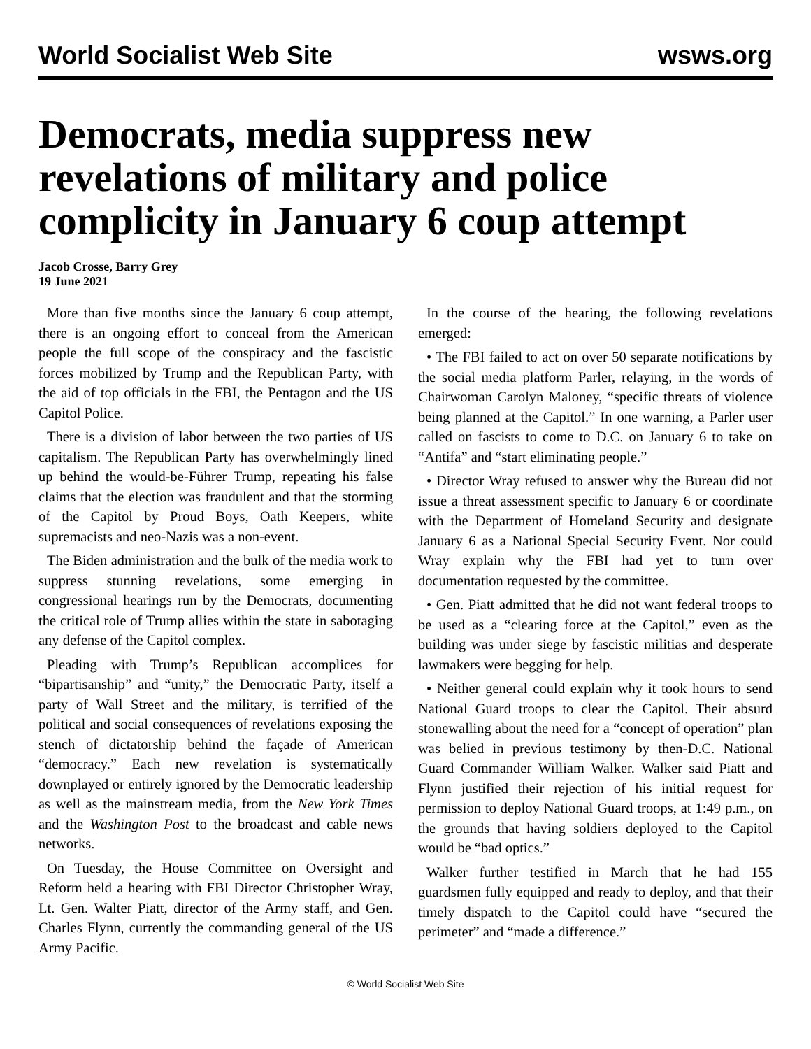World Socialist Web Site wsws.org
Democrats, media suppress new revelations of military and police complicity in January 6 coup attempt
Jacob Crosse, Barry Grey
19 June 2021
More than five months since the January 6 coup attempt, there is an ongoing effort to conceal from the American people the full scope of the conspiracy and the fascistic forces mobilized by Trump and the Republican Party, with the aid of top officials in the FBI, the Pentagon and the US Capitol Police.
There is a division of labor between the two parties of US capitalism. The Republican Party has overwhelmingly lined up behind the would-be-Führer Trump, repeating his false claims that the election was fraudulent and that the storming of the Capitol by Proud Boys, Oath Keepers, white supremacists and neo-Nazis was a non-event.
The Biden administration and the bulk of the media work to suppress stunning revelations, some emerging in congressional hearings run by the Democrats, documenting the critical role of Trump allies within the state in sabotaging any defense of the Capitol complex.
Pleading with Trump’s Republican accomplices for “bipartisanship” and “unity,” the Democratic Party, itself a party of Wall Street and the military, is terrified of the political and social consequences of revelations exposing the stench of dictatorship behind the façade of American “democracy.” Each new revelation is systematically downplayed or entirely ignored by the Democratic leadership as well as the mainstream media, from the New York Times and the Washington Post to the broadcast and cable news networks.
On Tuesday, the House Committee on Oversight and Reform held a hearing with FBI Director Christopher Wray, Lt. Gen. Walter Piatt, director of the Army staff, and Gen. Charles Flynn, currently the commanding general of the US Army Pacific.
In the course of the hearing, the following revelations emerged:
• The FBI failed to act on over 50 separate notifications by the social media platform Parler, relaying, in the words of Chairwoman Carolyn Maloney, “specific threats of violence being planned at the Capitol.” In one warning, a Parler user called on fascists to come to D.C. on January 6 to take on “Antifa” and “start eliminating people.”
• Director Wray refused to answer why the Bureau did not issue a threat assessment specific to January 6 or coordinate with the Department of Homeland Security and designate January 6 as a National Special Security Event. Nor could Wray explain why the FBI had yet to turn over documentation requested by the committee.
• Gen. Piatt admitted that he did not want federal troops to be used as a “clearing force at the Capitol,” even as the building was under siege by fascistic militias and desperate lawmakers were begging for help.
• Neither general could explain why it took hours to send National Guard troops to clear the Capitol. Their absurd stonewalling about the need for a “concept of operation” plan was belied in previous testimony by then-D.C. National Guard Commander William Walker. Walker said Piatt and Flynn justified their rejection of his initial request for permission to deploy National Guard troops, at 1:49 p.m., on the grounds that having soldiers deployed to the Capitol would be “bad optics.”
Walker further testified in March that he had 155 guardsmen fully equipped and ready to deploy, and that their timely dispatch to the Capitol could have “secured the perimeter” and “made a difference.”
© World Socialist Web Site